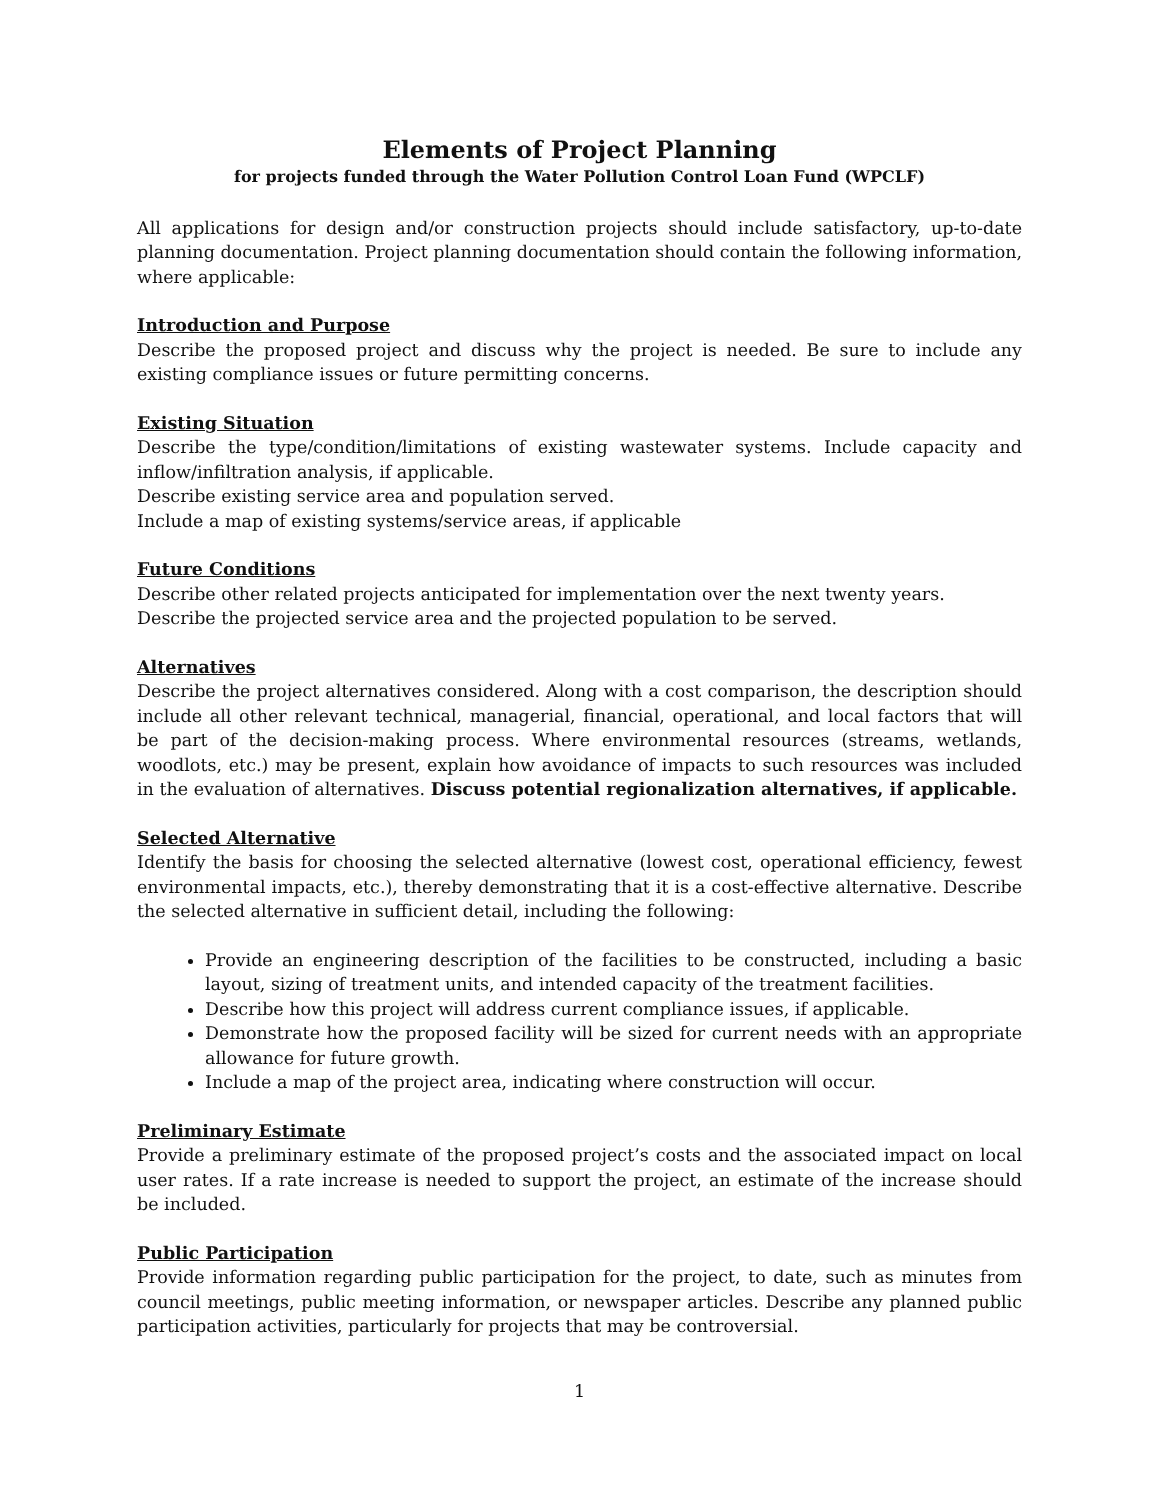Elements of Project Planning
for projects funded through the Water Pollution Control Loan Fund (WPCLF)
All applications for design and/or construction projects should include satisfactory, up-to-date planning documentation. Project planning documentation should contain the following information, where applicable:
Introduction and Purpose
Describe the proposed project and discuss why the project is needed. Be sure to include any existing compliance issues or future permitting concerns.
Existing Situation
Describe the type/condition/limitations of existing wastewater systems. Include capacity and inflow/infiltration analysis, if applicable.
Describe existing service area and population served.
Include a map of existing systems/service areas, if applicable
Future Conditions
Describe other related projects anticipated for implementation over the next twenty years.
Describe the projected service area and the projected population to be served.
Alternatives
Describe the project alternatives considered. Along with a cost comparison, the description should include all other relevant technical, managerial, financial, operational, and local factors that will be part of the decision-making process. Where environmental resources (streams, wetlands, woodlots, etc.) may be present, explain how avoidance of impacts to such resources was included in the evaluation of alternatives. Discuss potential regionalization alternatives, if applicable.
Selected Alternative
Identify the basis for choosing the selected alternative (lowest cost, operational efficiency, fewest environmental impacts, etc.), thereby demonstrating that it is a cost-effective alternative. Describe the selected alternative in sufficient detail, including the following:
Provide an engineering description of the facilities to be constructed, including a basic layout, sizing of treatment units, and intended capacity of the treatment facilities.
Describe how this project will address current compliance issues, if applicable.
Demonstrate how the proposed facility will be sized for current needs with an appropriate allowance for future growth.
Include a map of the project area, indicating where construction will occur.
Preliminary Estimate
Provide a preliminary estimate of the proposed project’s costs and the associated impact on local user rates. If a rate increase is needed to support the project, an estimate of the increase should be included.
Public Participation
Provide information regarding public participation for the project, to date, such as minutes from council meetings, public meeting information, or newspaper articles. Describe any planned public participation activities, particularly for projects that may be controversial.
1